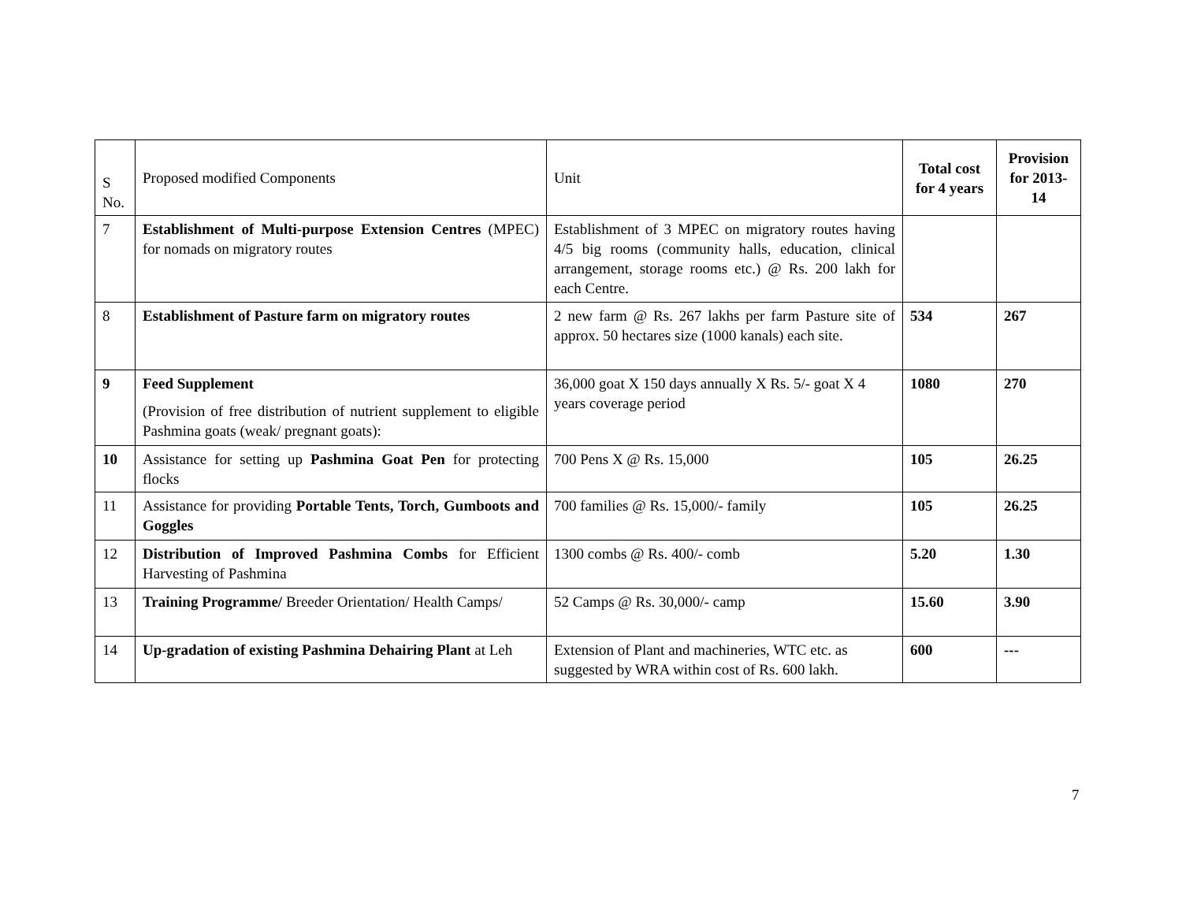| S No. | Proposed modified Components | Unit | Total cost for 4 years | Provision for 2013-14 |
| --- | --- | --- | --- | --- |
| 7 | Establishment of Multi-purpose Extension Centres (MPEC) for nomads on migratory routes | Establishment of 3 MPEC on migratory routes having 4/5 big rooms (community halls, education, clinical arrangement, storage rooms etc.) @ Rs. 200 lakh for each Centre. | | |
| 8 | Establishment of Pasture farm on migratory routes | 2 new farm @ Rs. 267 lakhs per farm Pasture site of approx. 50 hectares size (1000 kanals) each site. | 534 | 267 |
| 9 | Feed Supplement (Provision of free distribution of nutrient supplement to eligible Pashmina goats (weak/ pregnant goats): | 36,000 goat X 150 days annually X Rs. 5/- goat X 4 years coverage period | 1080 | 270 |
| 10 | Assistance for setting up Pashmina Goat Pen for protecting flocks | 700 Pens X @ Rs. 15,000 | 105 | 26.25 |
| 11 | Assistance for providing Portable Tents, Torch, Gumboots and Goggles | 700 families @ Rs. 15,000/- family | 105 | 26.25 |
| 12 | Distribution of Improved Pashmina Combs for Efficient Harvesting of Pashmina | 1300 combs @ Rs. 400/- comb | 5.20 | 1.30 |
| 13 | Training Programme/ Breeder Orientation/ Health Camps/ | 52 Camps @ Rs. 30,000/- camp | 15.60 | 3.90 |
| 14 | Up-gradation of existing Pashmina Dehairing Plant at Leh | Extension of Plant and machineries, WTC etc. as suggested by WRA within cost of Rs. 600 lakh. | 600 | --- |
7